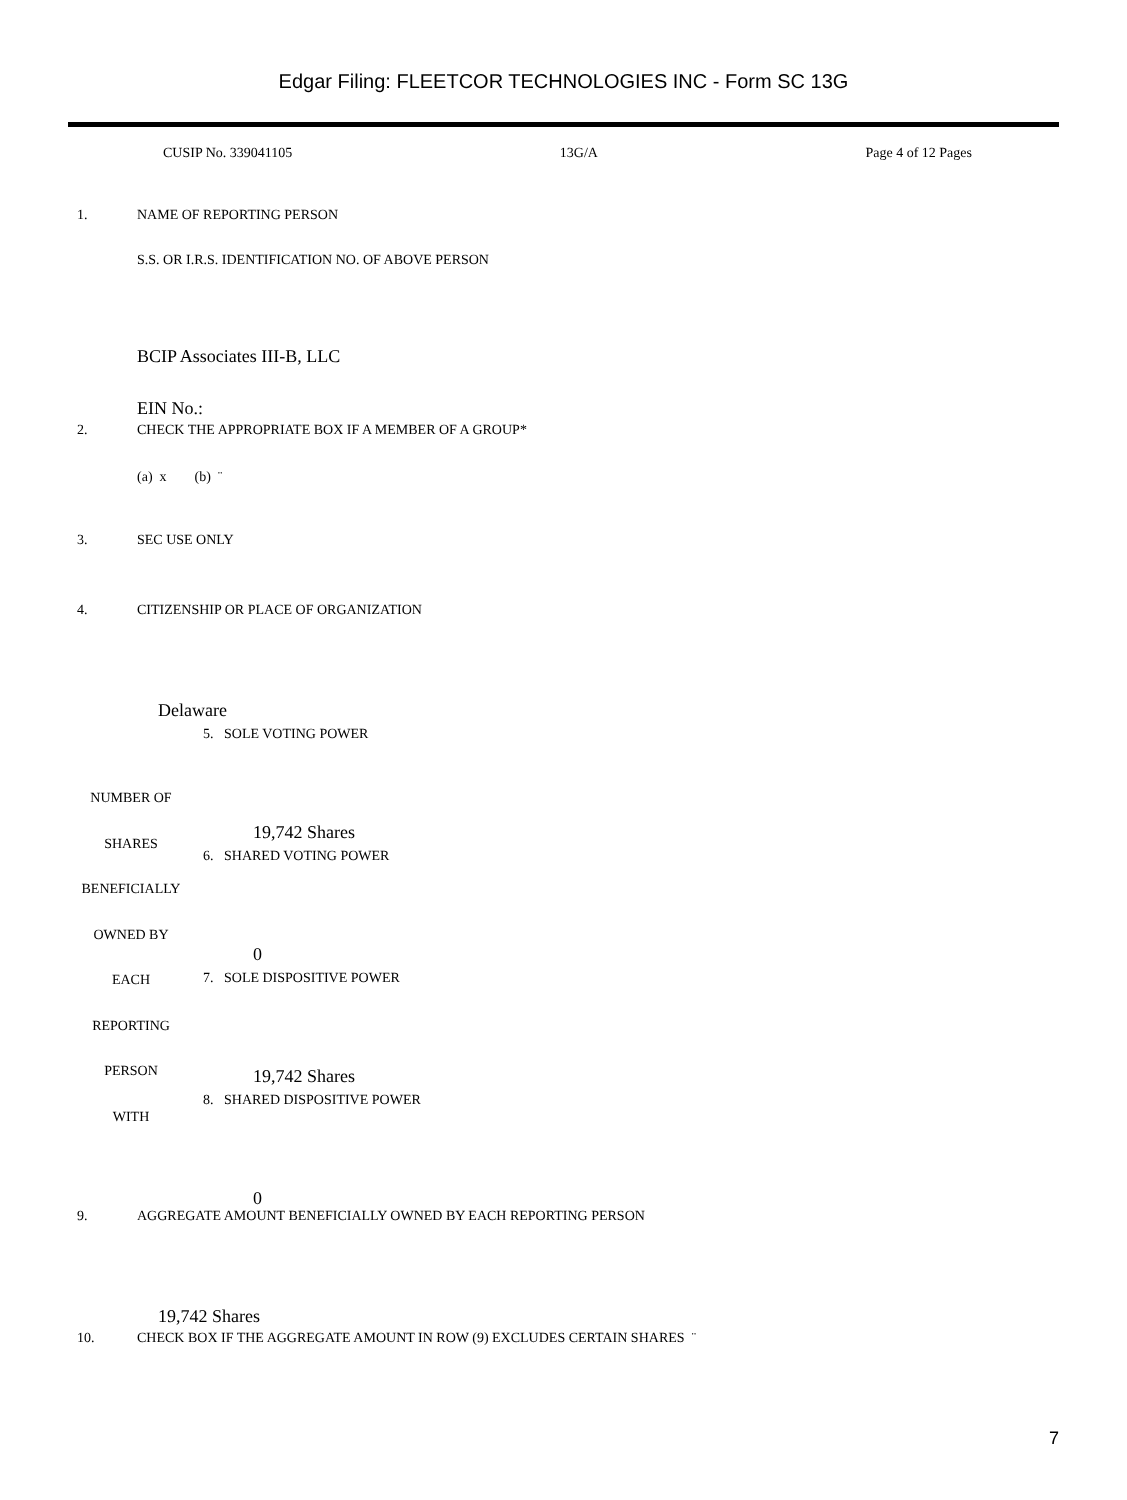Edgar Filing: FLEETCOR TECHNOLOGIES INC - Form SC 13G
CUSIP No. 339041105 13G/A Page 4 of 12 Pages
1. NAME OF REPORTING PERSON
S.S. OR I.R.S. IDENTIFICATION NO. OF ABOVE PERSON
BCIP Associates III-B, LLC
EIN No.:
2.
CHECK THE APPROPRIATE BOX IF A MEMBER OF A GROUP*
(a) x (b) ¨
3. SEC USE ONLY
4.
CITIZENSHIP OR PLACE OF ORGANIZATION
Delaware
| NUMBER OF SHARES BENEFICIALLY OWNED BY EACH REPORTING PERSON WITH | 5. SOLE VOTING POWER 19,742 Shares |
| | 6. SHARED VOTING POWER 0 |
| | 7. SOLE DISPOSITIVE POWER 19,742 Shares |
| | 8. SHARED DISPOSITIVE POWER 0 |
9.
AGGREGATE AMOUNT BENEFICIALLY OWNED BY EACH REPORTING PERSON
19,742 Shares
10.
CHECK BOX IF THE AGGREGATE AMOUNT IN ROW (9) EXCLUDES CERTAIN SHARES ¨
7